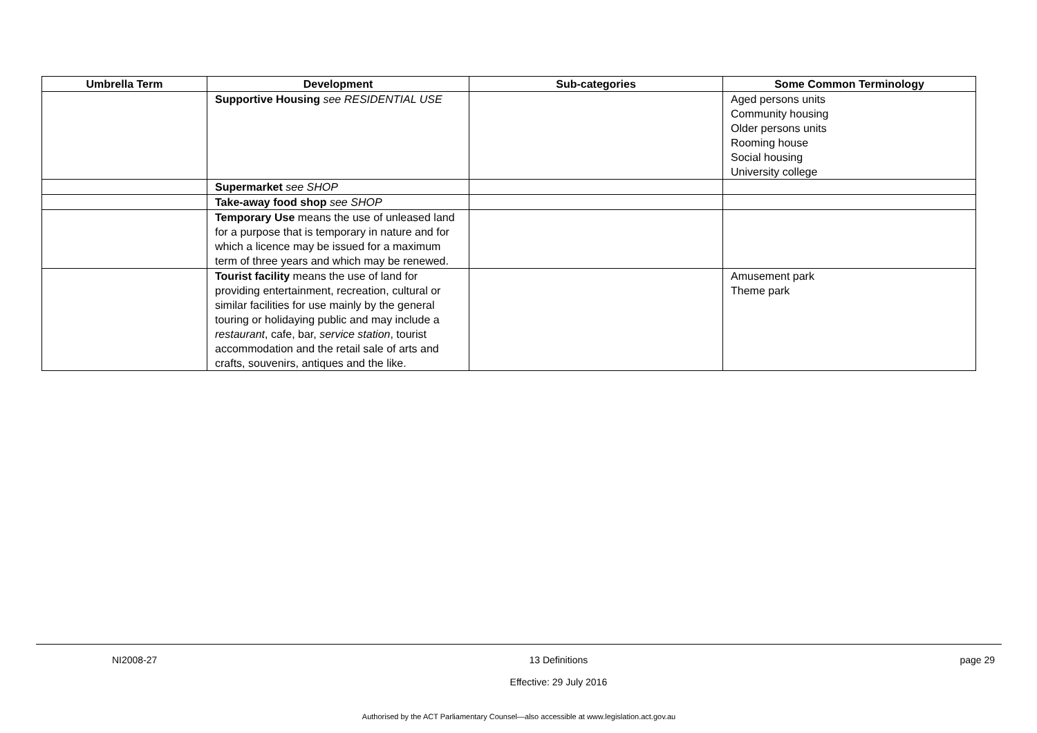| Umbrella Term | Development | Sub-categories | Some Common Terminology |
| --- | --- | --- | --- |
| | Supportive Housing see RESIDENTIAL USE | | Aged persons units Community housing Older persons units Rooming house Social housing University college |
| | Supermarket see SHOP | | |
| | Take-away food shop see SHOP | | |
| | Temporary Use means the use of unleased land for a purpose that is temporary in nature and for which a licence may be issued for a maximum term of three years and which may be renewed. | | |
| | Tourist facility means the use of land for providing entertainment, recreation, cultural or similar facilities for use mainly by the general touring or holidaying public and may include a restaurant , cafe, bar, service station , tourist accommodation and the retail sale of arts and crafts, souvenirs, antiques and the like. | | Amusement park Theme park |
NI2008-27 13 Definitions
Effective: 29 July 2016 page 29
Authorised by the ACT Parliamentary Counsel—also accessible at www.legislation.act.gov.au